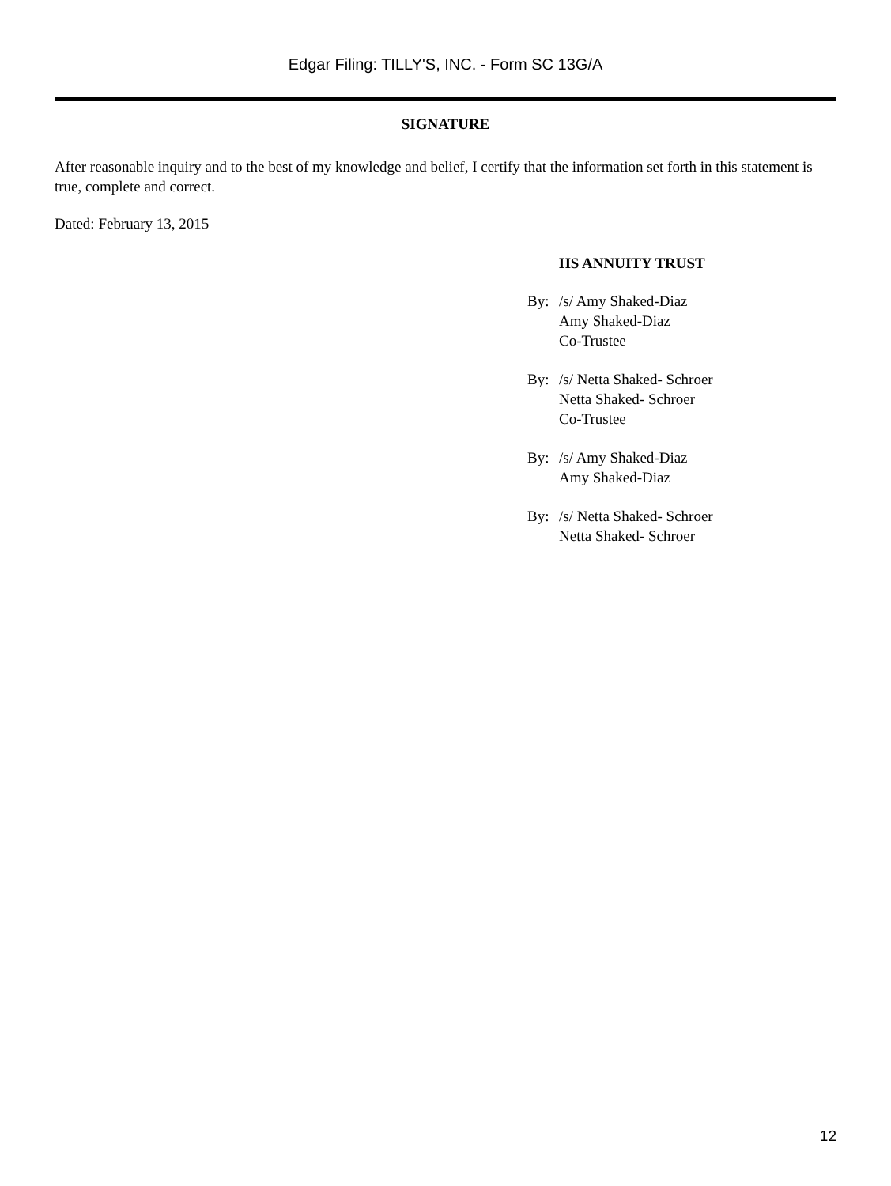Edgar Filing: TILLY'S, INC. - Form SC 13G/A
SIGNATURE
After reasonable inquiry and to the best of my knowledge and belief, I certify that the information set forth in this statement is true, complete and correct.
Dated: February 13, 2015
HS ANNUITY TRUST
| By: | /s/ Amy Shaked-Diaz Amy Shaked-Diaz Co-Trustee |
| By: | /s/ Netta Shaked- Schroer Netta Shaked- Schroer Co-Trustee |
| By: | /s/ Amy Shaked-Diaz Amy Shaked-Diaz |
| By: | /s/ Netta Shaked- Schroer Netta Shaked- Schroer |
12